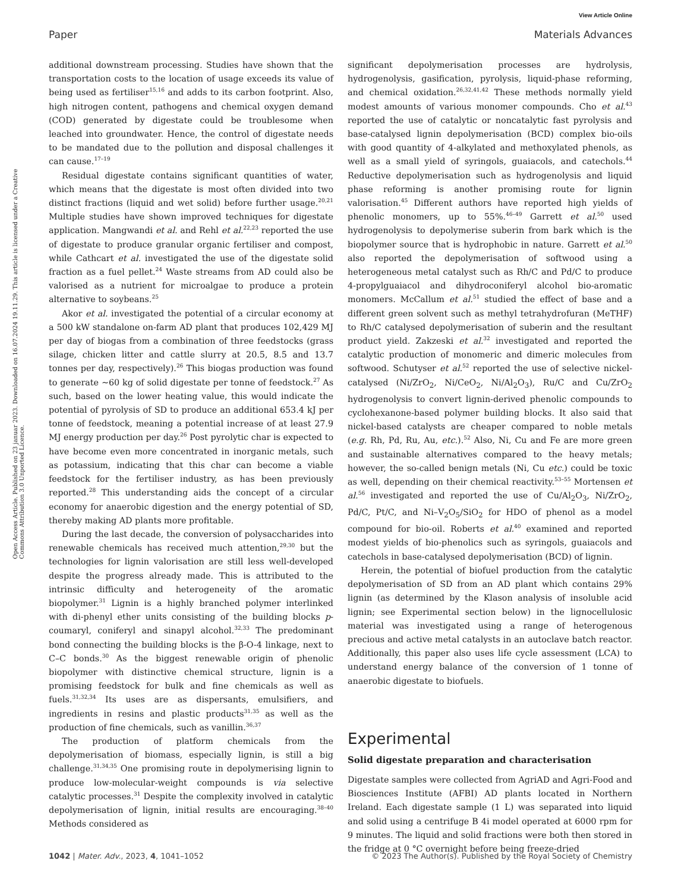View Article Online
Paper Materials Advances
Open Access Article. Published on 23 januar 2023. Downloaded on 16.07.2024 19.11.29. This article is licensed under a Creative Commons Attribution 3.0 Unported Licence.
additional downstream processing. Studies have shown that the transportation costs to the location of usage exceeds its value of being used as fertiliser<sup>15,16</sup> and adds to its carbon footprint. Also, high nitrogen content, pathogens and chemical oxygen demand (COD) generated by digestate could be troublesome when leached into groundwater. Hence, the control of digestate needs to be mandated due to the pollution and disposal challenges it can cause.<sup>17–19</sup>
Residual digestate contains significant quantities of water, which means that the digestate is most often divided into two distinct fractions (liquid and wet solid) before further usage.<sup>20,21</sup> Multiple studies have shown improved techniques for digestate application. Mangwandi et al. and Rehl et al.<sup>22,23</sup> reported the use of digestate to produce granular organic fertiliser and compost, while Cathcart et al. investigated the use of the digestate solid fraction as a fuel pellet.<sup>24</sup> Waste streams from AD could also be valorised as a nutrient for microalgae to produce a protein alternative to soybeans.<sup>25</sup>
Akor et al. investigated the potential of a circular economy at a 500 kW standalone on-farm AD plant that produces 102,429 MJ per day of biogas from a combination of three feedstocks (grass silage, chicken litter and cattle slurry at 20.5, 8.5 and 13.7 tonnes per day, respectively).<sup>26</sup> This biogas production was found to generate ∼60 kg of solid digestate per tonne of feedstock.<sup>27</sup> As such, based on the lower heating value, this would indicate the potential of pyrolysis of SD to produce an additional 653.4 kJ per tonne of feedstock, meaning a potential increase of at least 27.9 MJ energy production per day.<sup>26</sup> Post pyrolytic char is expected to have become even more concentrated in inorganic metals, such as potassium, indicating that this char can become a viable feedstock for the fertiliser industry, as has been previously reported.<sup>28</sup> This understanding aids the concept of a circular economy for anaerobic digestion and the energy potential of SD, thereby making AD plants more profitable.
During the last decade, the conversion of polysaccharides into renewable chemicals has received much attention,<sup>29,30</sup> but the technologies for lignin valorisation are still less well-developed despite the progress already made. This is attributed to the intrinsic difficulty and heterogeneity of the aromatic biopolymer.<sup>31</sup> Lignin is a highly branched polymer interlinked with di-phenyl ether units consisting of the building blocks p-coumaryl, coniferyl and sinapyl alcohol.<sup>32,33</sup> The predominant bond connecting the building blocks is the β-O-4 linkage, next to C–C bonds.<sup>30</sup> As the biggest renewable origin of phenolic biopolymer with distinctive chemical structure, lignin is a promising feedstock for bulk and fine chemicals as well as fuels.<sup>31,32,34</sup> Its uses are as dispersants, emulsifiers, and ingredients in resins and plastic products<sup>31,35</sup> as well as the production of fine chemicals, such as vanillin.<sup>36,37</sup>
The production of platform chemicals from the depolymerisation of biomass, especially lignin, is still a big challenge.<sup>31,34,35</sup> One promising route in depolymerising lignin to produce low-molecular-weight compounds is via selective catalytic processes.<sup>31</sup> Despite the complexity involved in catalytic depolymerisation of lignin, initial results are encouraging.<sup>38–40</sup> Methods considered as
significant depolymerisation processes are hydrolysis, hydrogenolysis, gasification, pyrolysis, liquid-phase reforming, and chemical oxidation.<sup>26,32,41,42</sup> These methods normally yield modest amounts of various monomer compounds. Cho et al.<sup>43</sup> reported the use of catalytic or noncatalytic fast pyrolysis and base-catalysed lignin depolymerisation (BCD) complex bio-oils with good quantity of 4-alkylated and methoxylated phenols, as well as a small yield of syringols, guaiacols, and catechols.<sup>44</sup> Reductive depolymerisation such as hydrogenolysis and liquid phase reforming is another promising route for lignin valorisation.<sup>45</sup> Different authors have reported high yields of phenolic monomers, up to 55%.<sup>46–49</sup> Garrett et al.<sup>50</sup> used hydrogenolysis to depolymerise suberin from bark which is the biopolymer source that is hydrophobic in nature. Garrett et al.<sup>50</sup> also reported the depolymerisation of softwood using a heterogeneous metal catalyst such as Rh/C and Pd/C to produce 4-propylguaiacol and dihydroconiferyl alcohol bio-aromatic monomers. McCallum et al.<sup>51</sup> studied the effect of base and a different green solvent such as methyl tetrahydrofuran (MeTHF) to Rh/C catalysed depolymerisation of suberin and the resultant product yield. Zakzeski et al.<sup>32</sup> investigated and reported the catalytic production of monomeric and dimeric molecules from softwood. Schutyser et al.<sup>52</sup> reported the use of selective nickel-catalysed (Ni/ZrO<sub>2</sub>, Ni/CeO<sub>2</sub>, Ni/Al<sub>2</sub>O<sub>3</sub>), Ru/C and Cu/ZrO<sub>2</sub> hydrogenolysis to convert lignin-derived phenolic compounds to cyclohexanone-based polymer building blocks. It also said that nickel-based catalysts are cheaper compared to noble metals (e.g. Rh, Pd, Ru, Au, etc.).<sup>52</sup> Also, Ni, Cu and Fe are more green and sustainable alternatives compared to the heavy metals; however, the so-called benign metals (Ni, Cu etc.) could be toxic as well, depending on their chemical reactivity.<sup>53–55</sup> Mortensen et al.<sup>56</sup> investigated and reported the use of Cu/Al<sub>2</sub>O<sub>3</sub>, Ni/ZrO<sub>2</sub>, Pd/C, Pt/C, and Ni–V<sub>2</sub>O<sub>5</sub>/SiO<sub>2</sub> for HDO of phenol as a model compound for bio-oil. Roberts et al.<sup>40</sup> examined and reported modest yields of bio-phenolics such as syringols, guaiacols and catechols in base-catalysed depolymerisation (BCD) of lignin.
Herein, the potential of biofuel production from the catalytic depolymerisation of SD from an AD plant which contains 29% lignin (as determined by the Klason analysis of insoluble acid lignin; see Experimental section below) in the lignocellulosic material was investigated using a range of heterogenous precious and active metal catalysts in an autoclave batch reactor. Additionally, this paper also uses life cycle assessment (LCA) to understand energy balance of the conversion of 1 tonne of anaerobic digestate to biofuels.
Experimental
Solid digestate preparation and characterisation
Digestate samples were collected from AgriAD and Agri-Food and Biosciences Institute (AFBI) AD plants located in Northern Ireland. Each digestate sample (1 L) was separated into liquid and solid using a centrifuge B 4i model operated at 6000 rpm for 9 minutes. The liquid and solid fractions were both then stored in the fridge at 0 °C overnight before being freeze-dried
1042 | Mater. Adv., 2023, 4, 1041–1052 © 2023 The Author(s). Published by the Royal Society of Chemistry